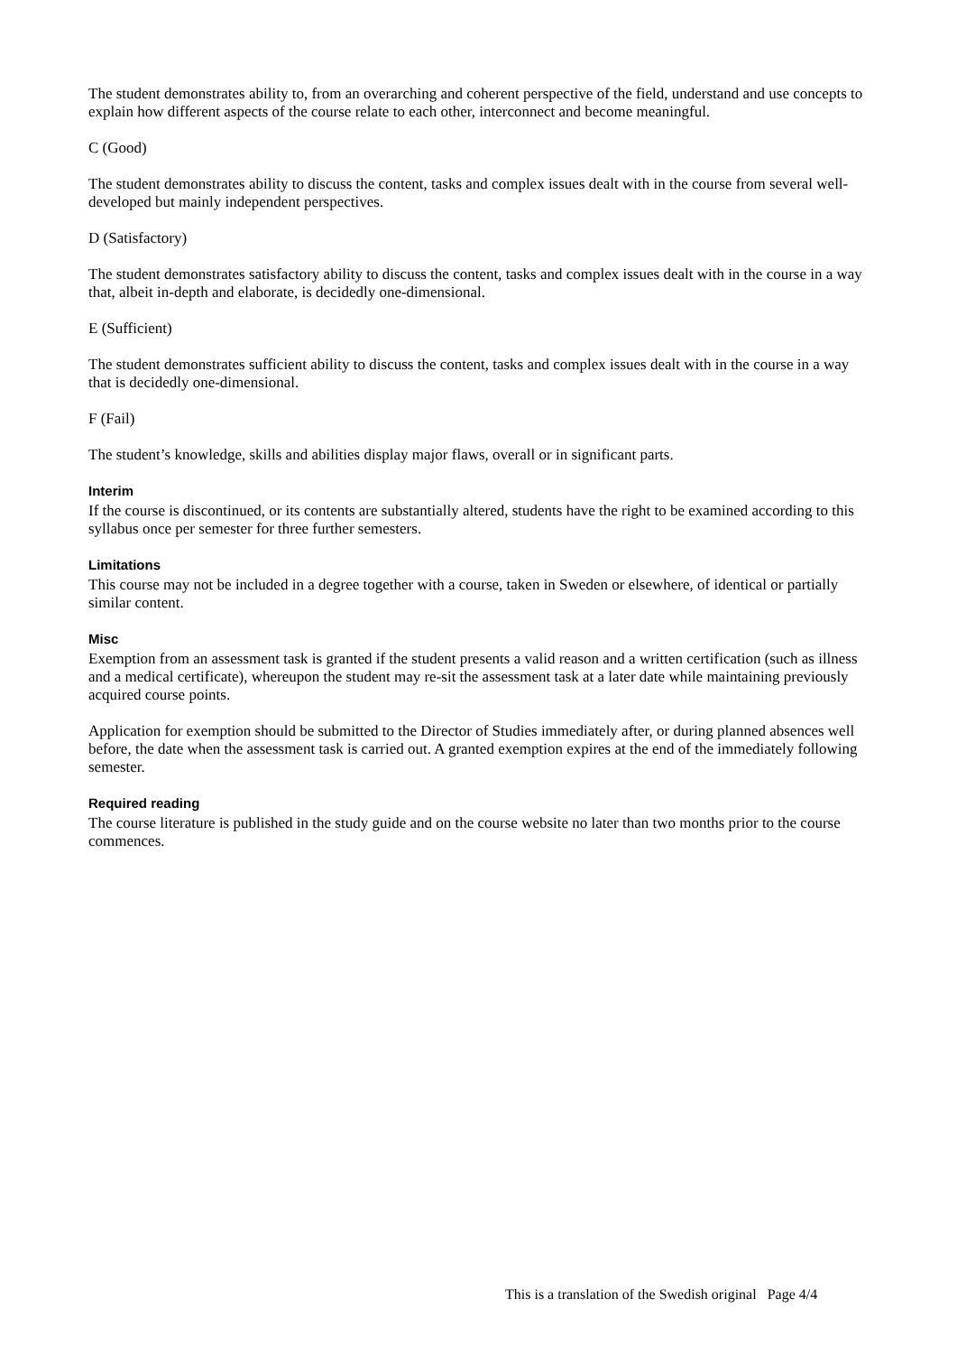The student demonstrates ability to, from an overarching and coherent perspective of the field, understand and use concepts to explain how different aspects of the course relate to each other, interconnect and become meaningful.
C (Good)
The student demonstrates ability to discuss the content, tasks and complex issues dealt with in the course from several well-developed but mainly independent perspectives.
D (Satisfactory)
The student demonstrates satisfactory ability to discuss the content, tasks and complex issues dealt with in the course in a way that, albeit in-depth and elaborate, is decidedly one-dimensional.
E (Sufficient)
The student demonstrates sufficient ability to discuss the content, tasks and complex issues dealt with in the course in a way that is decidedly one-dimensional.
F (Fail)
The student’s knowledge, skills and abilities display major flaws, overall or in significant parts.
Interim
If the course is discontinued, or its contents are substantially altered, students have the right to be examined according to this syllabus once per semester for three further semesters.
Limitations
This course may not be included in a degree together with a course, taken in Sweden or elsewhere, of identical or partially similar content.
Misc
Exemption from an assessment task is granted if the student presents a valid reason and a written certification (such as illness and a medical certificate), whereupon the student may re-sit the assessment task at a later date while maintaining previously acquired course points.
Application for exemption should be submitted to the Director of Studies immediately after, or during planned absences well before, the date when the assessment task is carried out. A granted exemption expires at the end of the immediately following semester.
Required reading
The course literature is published in the study guide and on the course website no later than two months prior to the course commences.
This is a translation of the Swedish original Page 4/4